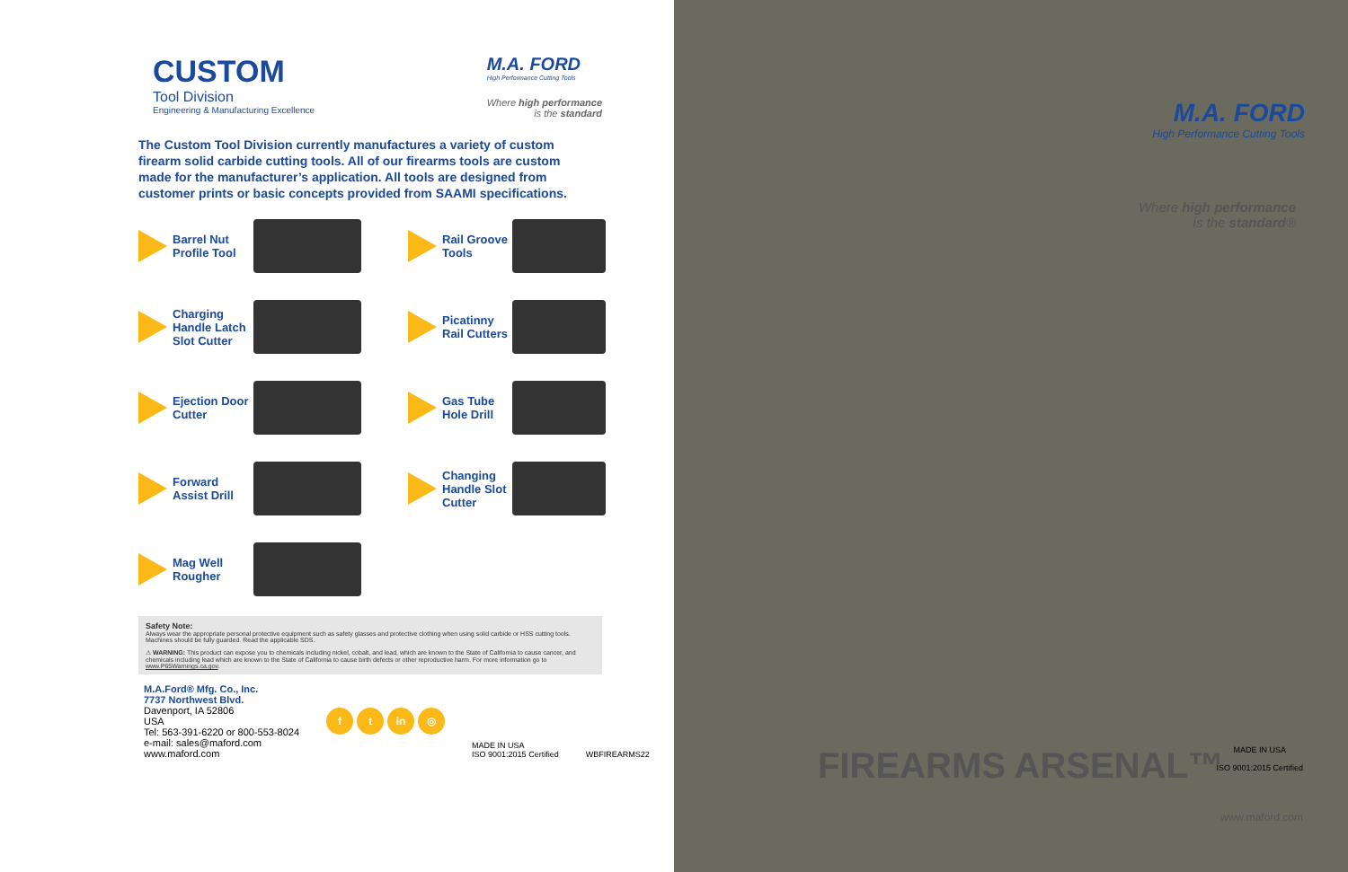CUSTOM
Tool Division
Engineering & Manufacturing Excellence
M.A. FORD
High Performance Cutting Tools
Where high performance
is the standard
The Custom Tool Division currently manufactures a variety of custom firearm solid carbide cutting tools. All of our firearms tools are custom made for the manufacturer’s application. All tools are designed from customer prints or basic concepts provided from SAAMI specifications.
Barrel Nut Profile Tool
Rail Groove Tools
Charging Handle Latch Slot Cutter
Picatinny Rail Cutters
Ejection Door Cutter
Gas Tube Hole Drill
Forward Assist Drill
Changing Handle Slot Cutter
Mag Well Rougher
Safety Note:
Always wear the appropriate personal protective equipment such as safety glasses and protective clothing when using solid carbide or HSS cutting tools. Machines should be fully guarded. Read the applicable SDS.
⚠ WARNING: This product can expose you to chemicals including nickel, cobalt, and lead, which are known to the State of California to cause cancer, and chemicals including lead which are known to the State of California to cause birth defects or other reproductive harm. For more information go to www.P65Warnings.ca.gov.
M.A.Ford® Mfg. Co., Inc.
7737 Northwest Blvd.
Davenport, IA 52806
USA
Tel: 563-391-6220 or 800-553-8024
e-mail: sales@maford.com
www.maford.com
ft in ◎
MADE IN USA
ISO 9001:2015 Certified
WBFIREARMS22
M.A. FORD
High Performance Cutting Tools
Where high performance
is the standard®
FIREARMS ARSENAL™
MADE IN USA
ISO 9001:2015 Certified
www.maford.com